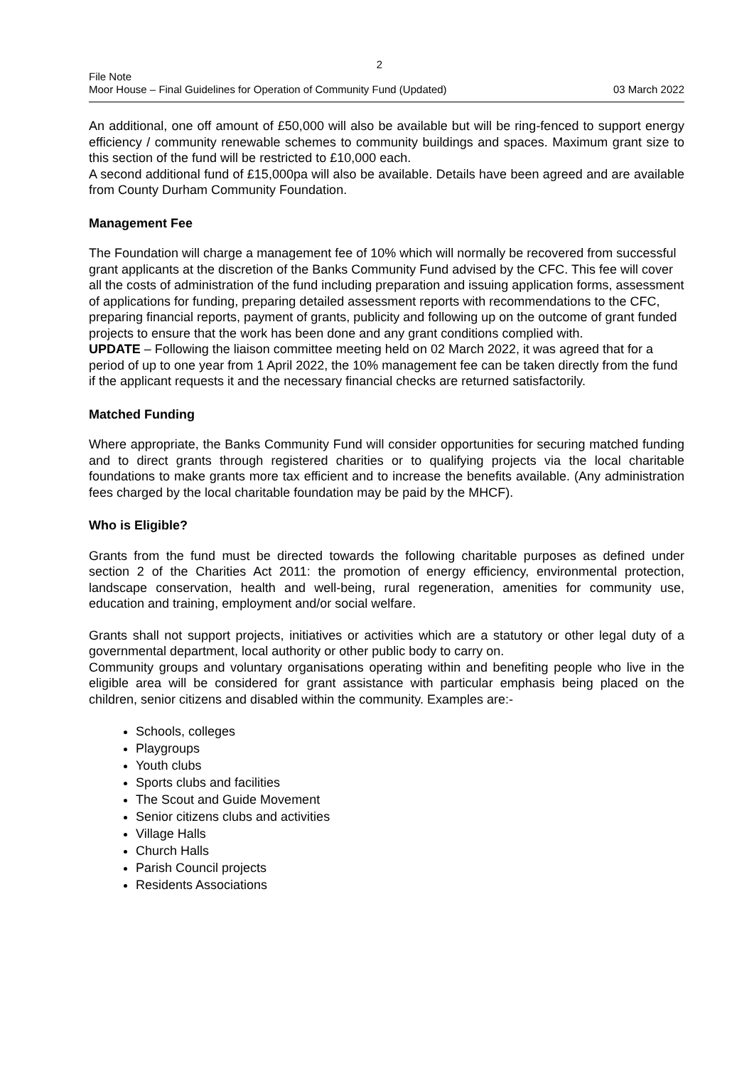2
File Note
Moor House – Final Guidelines for Operation of Community Fund (Updated) 03 March 2022
An additional, one off amount of £50,000 will also be available but will be ring-fenced to support energy efficiency / community renewable schemes to community buildings and spaces. Maximum grant size to this section of the fund will be restricted to £10,000 each.
A second additional fund of £15,000pa will also be available. Details have been agreed and are available from County Durham Community Foundation.
Management Fee
The Foundation will charge a management fee of 10% which will normally be recovered from successful grant applicants at the discretion of the Banks Community Fund advised by the CFC. This fee will cover all the costs of administration of the fund including preparation and issuing application forms, assessment of applications for funding, preparing detailed assessment reports with recommendations to the CFC, preparing financial reports, payment of grants, publicity and following up on the outcome of grant funded projects to ensure that the work has been done and any grant conditions complied with.
UPDATE – Following the liaison committee meeting held on 02 March 2022, it was agreed that for a period of up to one year from 1 April 2022, the 10% management fee can be taken directly from the fund if the applicant requests it and the necessary financial checks are returned satisfactorily.
Matched Funding
Where appropriate, the Banks Community Fund will consider opportunities for securing matched funding and to direct grants through registered charities or to qualifying projects via the local charitable foundations to make grants more tax efficient and to increase the benefits available. (Any administration fees charged by the local charitable foundation may be paid by the MHCF).
Who is Eligible?
Grants from the fund must be directed towards the following charitable purposes as defined under section 2 of the Charities Act 2011: the promotion of energy efficiency, environmental protection, landscape conservation, health and well-being, rural regeneration, amenities for community use, education and training, employment and/or social welfare.
Grants shall not support projects, initiatives or activities which are a statutory or other legal duty of a governmental department, local authority or other public body to carry on.
Community groups and voluntary organisations operating within and benefiting people who live in the eligible area will be considered for grant assistance with particular emphasis being placed on the children, senior citizens and disabled within the community. Examples are:-
Schools, colleges
Playgroups
Youth clubs
Sports clubs and facilities
The Scout and Guide Movement
Senior citizens clubs and activities
Village Halls
Church Halls
Parish Council projects
Residents Associations